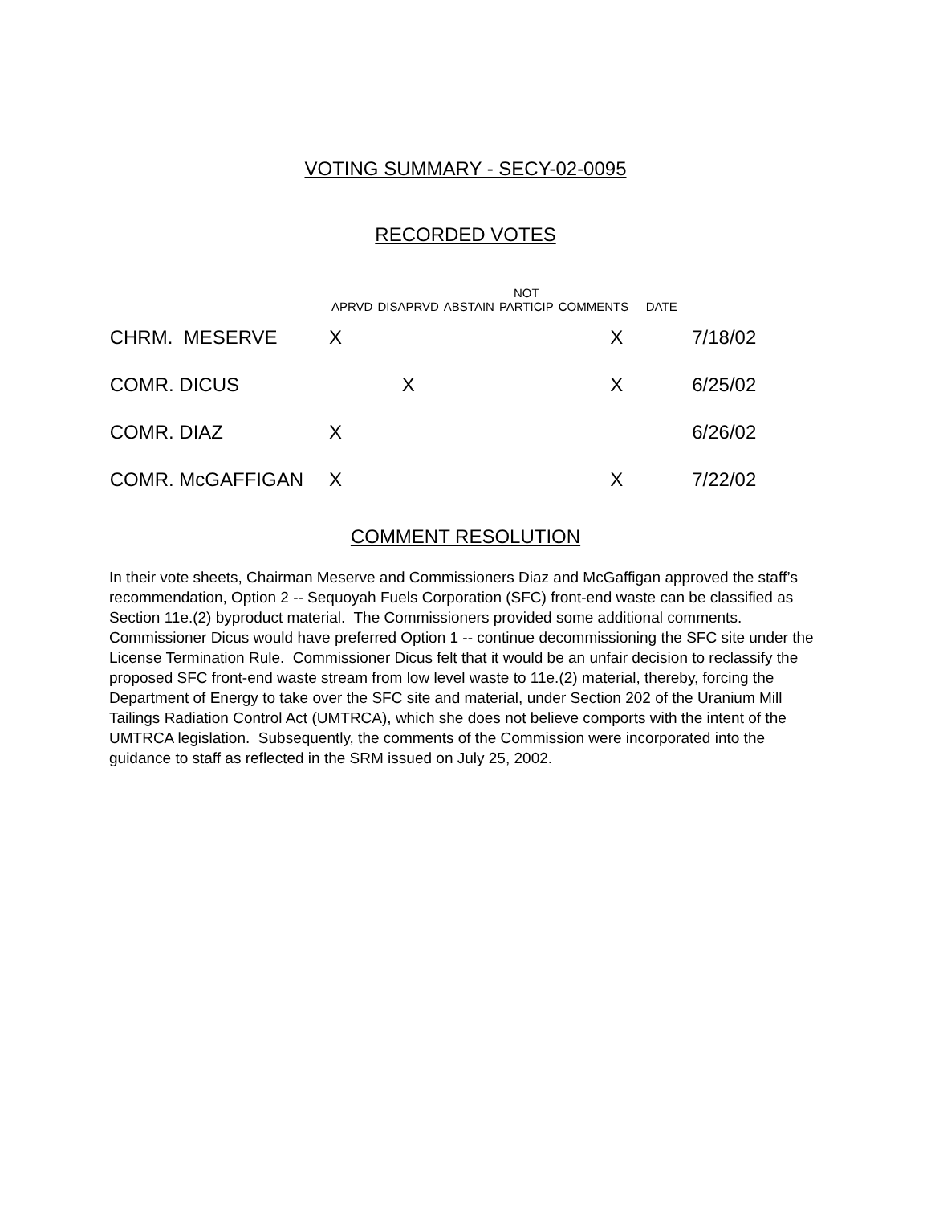VOTING SUMMARY - SECY-02-0095
RECORDED VOTES
| | APRVD | DISAPRVD | ABSTAIN | NOT PARTICIP | COMMENTS | DATE | |
| --- | --- | --- | --- | --- | --- | --- | --- |
| CHRM. MESERVE | X | | | | X | | 7/18/02 |
| COMR. DICUS | | X | | | X | | 6/25/02 |
| COMR. DIAZ | X | | | | | | 6/26/02 |
| COMR. McGAFFIGAN | X | | | | X | | 7/22/02 |
COMMENT RESOLUTION
In their vote sheets, Chairman Meserve and Commissioners Diaz and McGaffigan approved the staff’s recommendation, Option 2 -- Sequoyah Fuels Corporation (SFC) front-end waste can be classified as Section 11e.(2) byproduct material. The Commissioners provided some additional comments. Commissioner Dicus would have preferred Option 1 -- continue decommissioning the SFC site under the License Termination Rule. Commissioner Dicus felt that it would be an unfair decision to reclassify the proposed SFC front-end waste stream from low level waste to 11e.(2) material, thereby, forcing the Department of Energy to take over the SFC site and material, under Section 202 of the Uranium Mill Tailings Radiation Control Act (UMTRCA), which she does not believe comports with the intent of the UMTRCA legislation. Subsequently, the comments of the Commission were incorporated into the guidance to staff as reflected in the SRM issued on July 25, 2002.